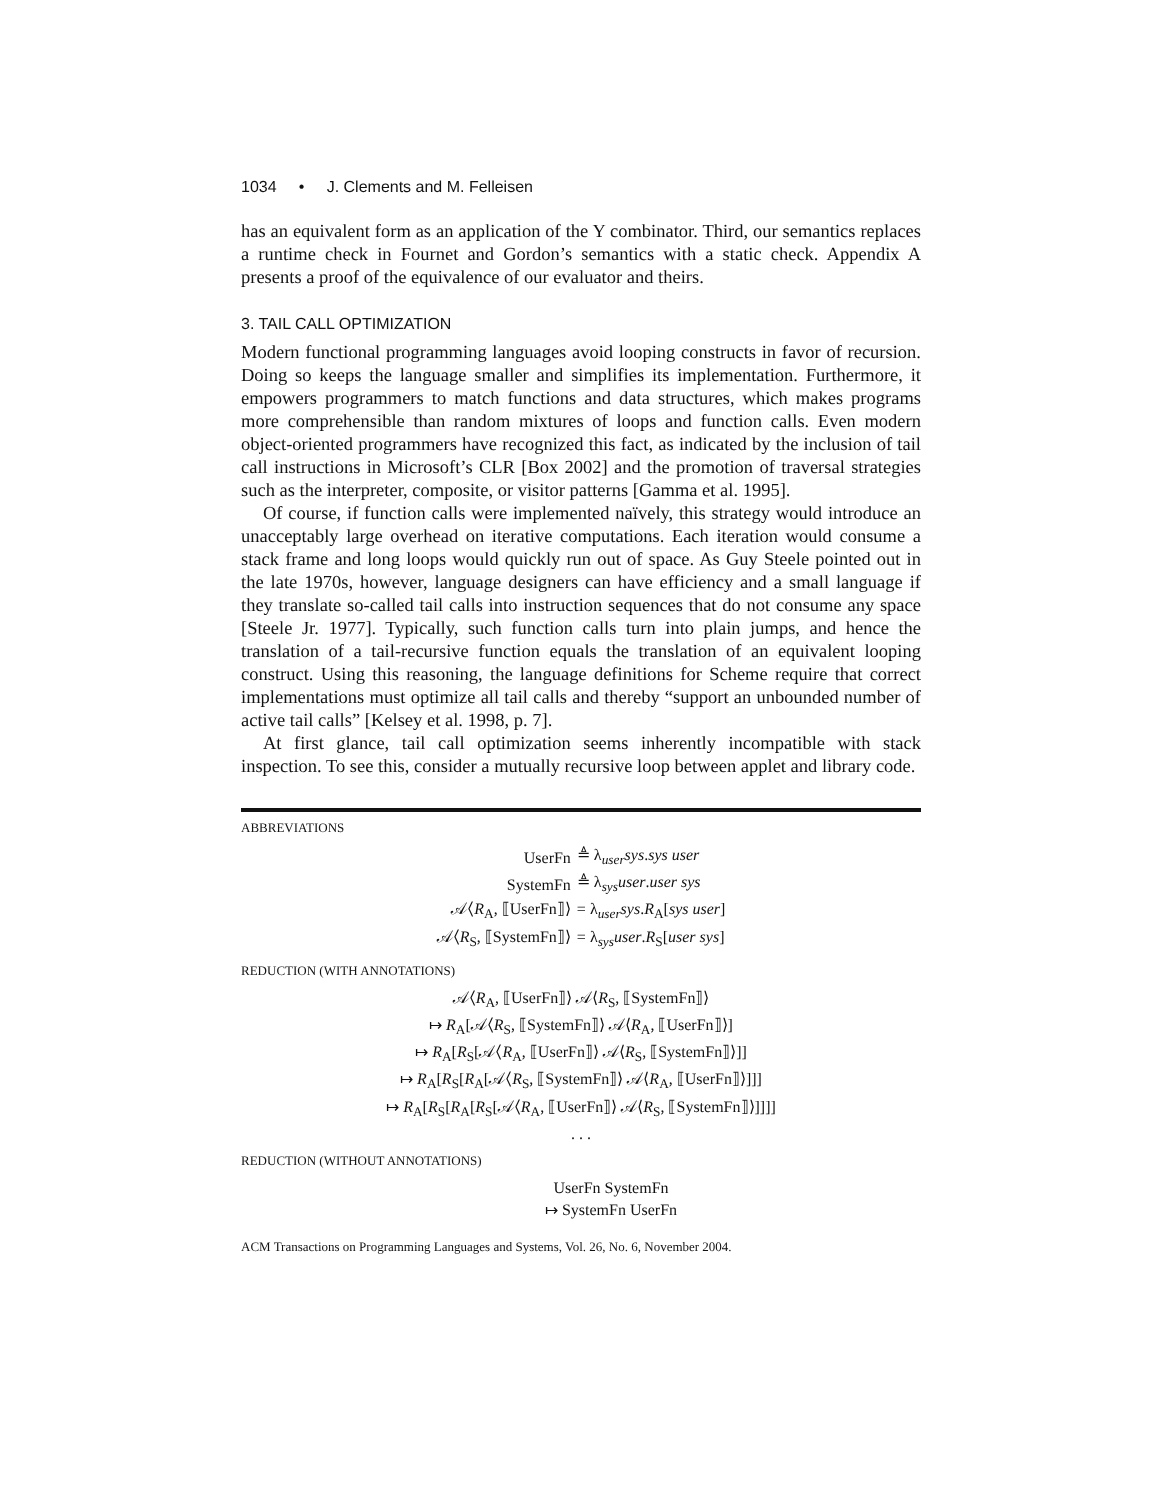1034 • J. Clements and M. Felleisen
has an equivalent form as an application of the Y combinator. Third, our semantics replaces a runtime check in Fournet and Gordon’s semantics with a static check. Appendix A presents a proof of the equivalence of our evaluator and theirs.
3. TAIL CALL OPTIMIZATION
Modern functional programming languages avoid looping constructs in favor of recursion. Doing so keeps the language smaller and simplifies its implementation. Furthermore, it empowers programmers to match functions and data structures, which makes programs more comprehensible than random mixtures of loops and function calls. Even modern object-oriented programmers have recognized this fact, as indicated by the inclusion of tail call instructions in Microsoft’s CLR [Box 2002] and the promotion of traversal strategies such as the interpreter, composite, or visitor patterns [Gamma et al. 1995].
Of course, if function calls were implemented naïvely, this strategy would introduce an unacceptably large overhead on iterative computations. Each iteration would consume a stack frame and long loops would quickly run out of space. As Guy Steele pointed out in the late 1970s, however, language designers can have efficiency and a small language if they translate so-called tail calls into instruction sequences that do not consume any space [Steele Jr. 1977]. Typically, such function calls turn into plain jumps, and hence the translation of a tail-recursive function equals the translation of an equivalent looping construct. Using this reasoning, the language definitions for Scheme require that correct implementations must optimize all tail calls and thereby “support an unbounded number of active tail calls” [Kelsey et al. 1998, p. 7].
At first glance, tail call optimization seems inherently incompatible with stack inspection. To see this, consider a mutually recursive loop between applet and library code.
ABBREVIATIONS
| UserFn | ≜ λ<sub>user</sub> sys . sys user |
| SystemFn | ≜ λ<sub>sys</sub> user . user sys |
| 𝒜⟨ R<sub>A</sub>, ⟦UserFn⟧⟩ | = λ<sub>user</sub> sys . R<sub>A</sub>[ sys user ] |
| 𝒜⟨ R<sub>S</sub>, ⟦SystemFn⟧⟩ | = λ<sub>sys</sub> user . R<sub>S</sub>[ user sys ] |
REDUCTION (WITH ANNOTATIONS)
𝒜⟨R<sub>A</sub>, ⟦UserFn⟧⟩ 𝒜⟨R<sub>S</sub>, ⟦SystemFn⟧⟩
↦ R<sub>A</sub>[𝒜⟨R<sub>S</sub>, ⟦SystemFn⟧⟩ 𝒜⟨R<sub>A</sub>, ⟦UserFn⟧⟩]
↦ R<sub>A</sub>[R<sub>S</sub>[𝒜⟨R<sub>A</sub>, ⟦UserFn⟧⟩ 𝒜⟨R<sub>S</sub>, ⟦SystemFn⟧⟩]]
↦ R<sub>A</sub>[R<sub>S</sub>[R<sub>A</sub>[𝒜⟨R<sub>S</sub>, ⟦SystemFn⟧⟩ 𝒜⟨R<sub>A</sub>, ⟦UserFn⟧⟩]]]
↦ R<sub>A</sub>[R<sub>S</sub>[R<sub>A</sub>[R<sub>S</sub>[𝒜⟨R<sub>A</sub>, ⟦UserFn⟧⟩ 𝒜⟨R<sub>S</sub>, ⟦SystemFn⟧⟩]]]]
. . .
REDUCTION (WITHOUT ANNOTATIONS)
UserFn SystemFn
↦ SystemFn UserFn
ACM Transactions on Programming Languages and Systems, Vol. 26, No. 6, November 2004.